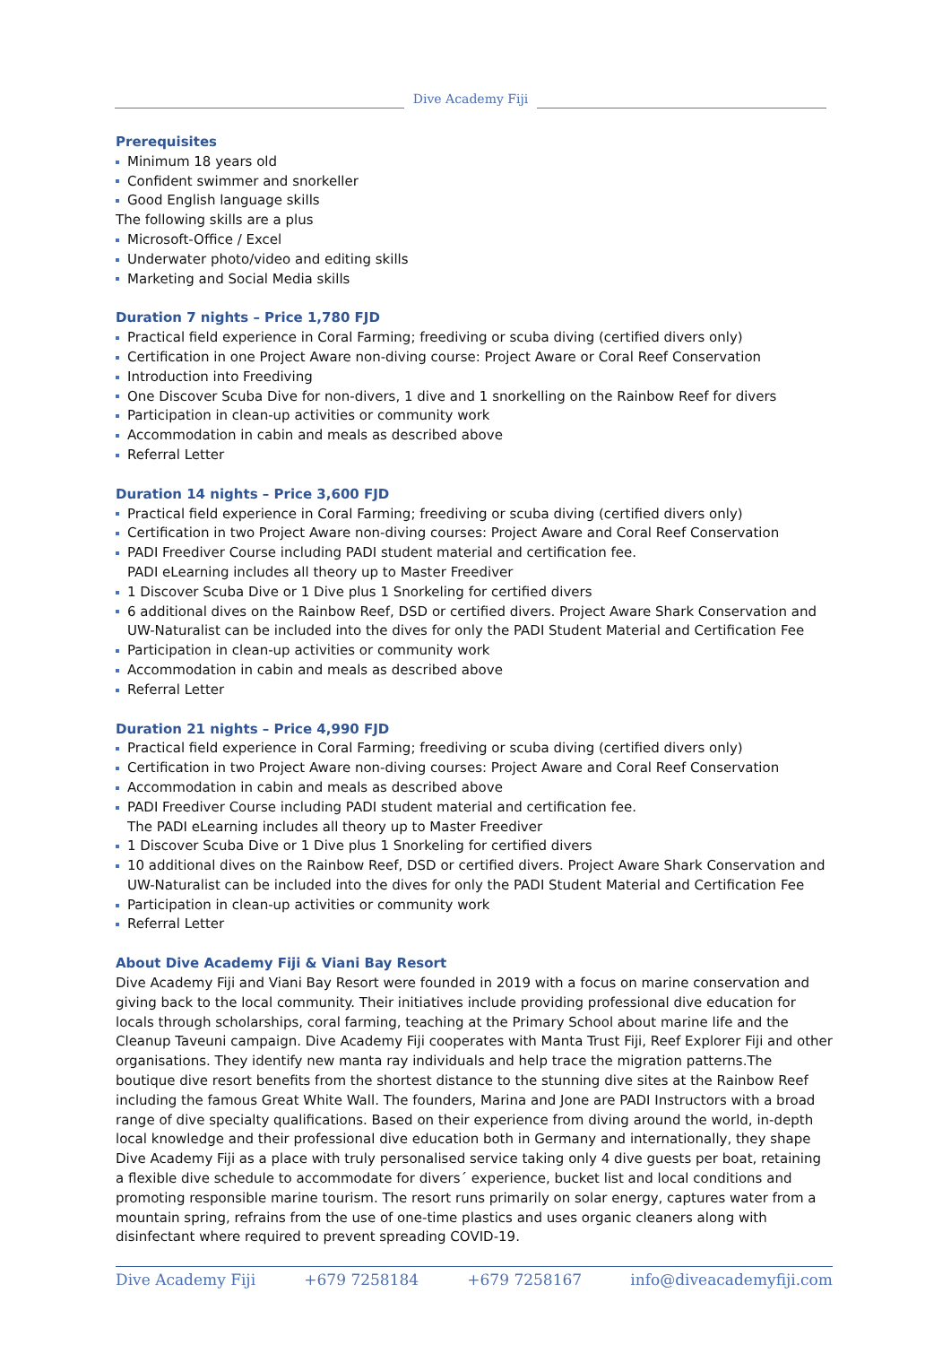Dive Academy Fiji
Prerequisites
Minimum 18 years old
Confident swimmer and snorkeller
Good English language skills
The following skills are a plus
Microsoft-Office / Excel
Underwater photo/video and editing skills
Marketing and Social Media skills
Duration 7 nights – Price 1,780 FJD
Practical field experience in Coral Farming; freediving or scuba diving (certified divers only)
Certification in one Project Aware non-diving course: Project Aware or Coral Reef Conservation
Introduction into Freediving
One Discover Scuba Dive for non-divers, 1 dive and 1 snorkelling on the Rainbow Reef for divers
Participation in clean-up activities or community work
Accommodation in cabin and meals as described above
Referral Letter
Duration 14 nights – Price 3,600 FJD
Practical field experience in Coral Farming; freediving or scuba diving (certified divers only)
Certification in two Project Aware non-diving courses: Project Aware and Coral Reef Conservation
PADI Freediver Course including PADI student material and certification fee.
PADI eLearning includes all theory up to Master Freediver
1 Discover Scuba Dive or 1 Dive plus 1 Snorkeling for certified divers
6 additional dives on the Rainbow Reef, DSD or certified divers. Project Aware Shark Conservation and UW-Naturalist can be included into the dives for only the PADI Student Material and Certification Fee
Participation in clean-up activities or community work
Accommodation in cabin and meals as described above
Referral Letter
Duration 21 nights – Price 4,990 FJD
Practical field experience in Coral Farming; freediving or scuba diving (certified divers only)
Certification in two Project Aware non-diving courses: Project Aware and Coral Reef Conservation
Accommodation in cabin and meals as described above
PADI Freediver Course including PADI student material and certification fee.
The PADI eLearning includes all theory up to Master Freediver
1 Discover Scuba Dive or 1 Dive plus 1 Snorkeling for certified divers
10 additional dives on the Rainbow Reef, DSD or certified divers. Project Aware Shark Conservation and UW-Naturalist can be included into the dives for only the PADI Student Material and Certification Fee
Participation in clean-up activities or community work
Referral Letter
About Dive Academy Fiji & Viani Bay Resort
Dive Academy Fiji and Viani Bay Resort were founded in 2019 with a focus on marine conservation and giving back to the local community. Their initiatives include providing professional dive education for locals through scholarships, coral farming, teaching at the Primary School about marine life and the Cleanup Taveuni campaign. Dive Academy Fiji cooperates with Manta Trust Fiji, Reef Explorer Fiji and other organisations. They identify new manta ray individuals and help trace the migration patterns.The boutique dive resort benefits from the shortest distance to the stunning dive sites at the Rainbow Reef including the famous Great White Wall. The founders, Marina and Jone are PADI Instructors with a broad range of dive specialty qualifications. Based on their experience from diving around the world, in-depth local knowledge and their professional dive education both in Germany and internationally, they shape Dive Academy Fiji as a place with truly personalised service taking only 4 dive guests per boat, retaining a flexible dive schedule to accommodate for divers´ experience, bucket list and local conditions and promoting responsible marine tourism. The resort runs primarily on solar energy, captures water from a mountain spring, refrains from the use of one-time plastics and uses organic cleaners along with disinfectant where required to prevent spreading COVID-19.
Dive Academy Fiji +679 7258184 +679 7258167 info@diveacademyfiji.com